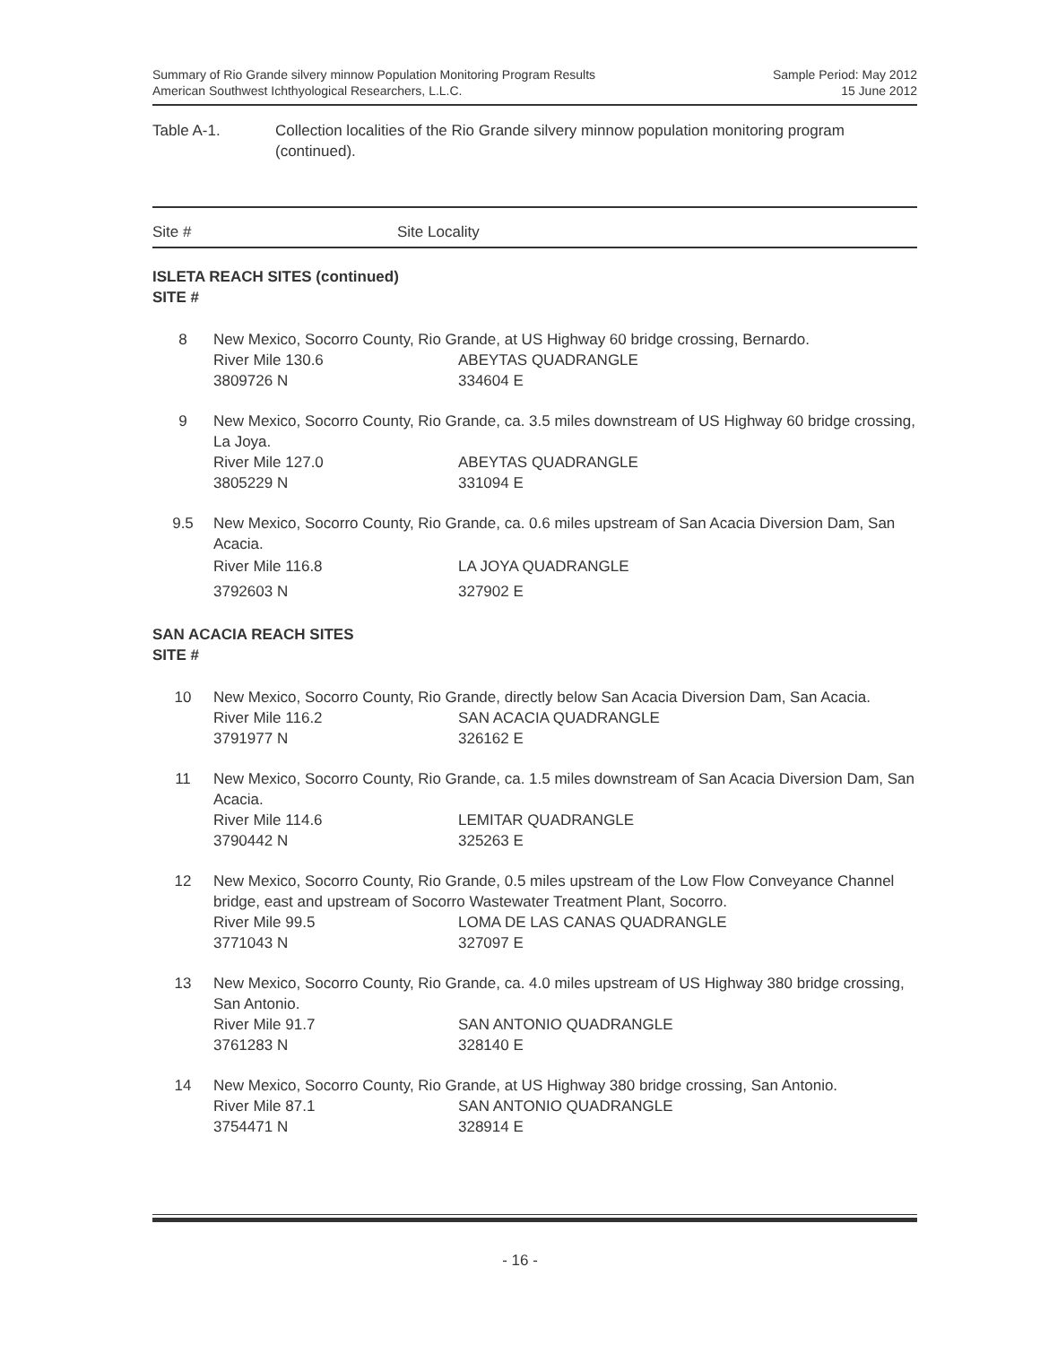Summary of Rio Grande silvery minnow Population Monitoring Program Results
American Southwest Ichthyological Researchers, L.L.C.
Sample Period: May 2012
15 June 2012
Table A-1. Collection localities of the Rio Grande silvery minnow population monitoring program (continued).
Site # Site Locality
ISLETA REACH SITES (continued)
SITE #
| 8 | New Mexico, Socorro County, Rio Grande, at US Highway 60 bridge crossing, Bernardo. | |
| | River Mile 130.6 | ABEYTAS QUADRANGLE |
| | 3809726 N | 334604 E |
| 9 | New Mexico, Socorro County, Rio Grande, ca. 3.5 miles downstream of US Highway 60 bridge crossing, La Joya. | |
| | River Mile 127.0 | ABEYTAS QUADRANGLE |
| | 3805229 N | 331094 E |
| 9.5 | New Mexico, Socorro County, Rio Grande, ca. 0.6 miles upstream of San Acacia Diversion Dam, San Acacia. | |
| | River Mile 116.8 | LA JOYA QUADRANGLE |
| | 3792603 N | 327902 E |
SAN ACACIA REACH SITES
SITE #
| 10 | New Mexico, Socorro County, Rio Grande, directly below San Acacia Diversion Dam, San Acacia. | |
| | River Mile 116.2 | SAN ACACIA QUADRANGLE |
| | 3791977 N | 326162 E |
| 11 | New Mexico, Socorro County, Rio Grande, ca. 1.5 miles downstream of San Acacia Diversion Dam, San Acacia. | |
| | River Mile 114.6 | LEMITAR QUADRANGLE |
| | 3790442 N | 325263 E |
| 12 | New Mexico, Socorro County, Rio Grande, 0.5 miles upstream of the Low Flow Conveyance Channel bridge, east and upstream of Socorro Wastewater Treatment Plant, Socorro. | |
| | River Mile 99.5 | LOMA DE LAS CANAS QUADRANGLE |
| | 3771043 N | 327097 E |
| 13 | New Mexico, Socorro County, Rio Grande, ca. 4.0 miles upstream of US Highway 380 bridge crossing, San Antonio. | |
| | River Mile 91.7 | SAN ANTONIO QUADRANGLE |
| | 3761283 N | 328140 E |
| 14 | New Mexico, Socorro County, Rio Grande, at US Highway 380 bridge crossing, San Antonio. | |
| | River Mile 87.1 | SAN ANTONIO QUADRANGLE |
| | 3754471 N | 328914 E |
- 16 -